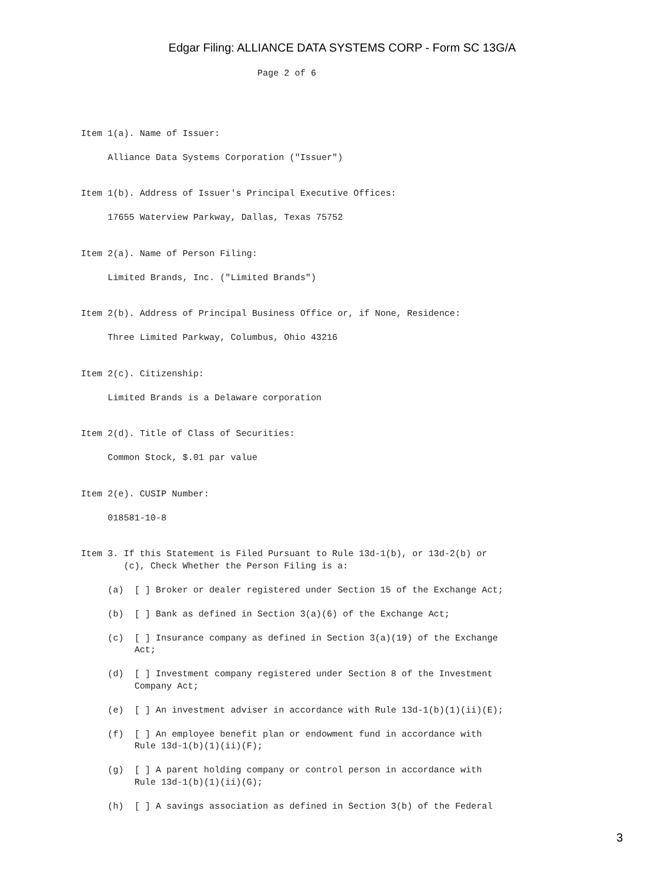Edgar Filing: ALLIANCE DATA SYSTEMS CORP - Form SC 13G/A
                                 Page 2 of 6




Item 1(a). Name of Issuer:

     Alliance Data Systems Corporation ("Issuer")


Item 1(b). Address of Issuer's Principal Executive Offices:

     17655 Waterview Parkway, Dallas, Texas 75752


Item 2(a). Name of Person Filing:

     Limited Brands, Inc. ("Limited Brands")


Item 2(b). Address of Principal Business Office or, if None, Residence:

     Three Limited Parkway, Columbus, Ohio 43216


Item 2(c). Citizenship:

     Limited Brands is a Delaware corporation


Item 2(d). Title of Class of Securities:

     Common Stock, $.01 par value


Item 2(e). CUSIP Number:

     018581-10-8


Item 3. If this Statement is Filed Pursuant to Rule 13d-1(b), or 13d-2(b) or
        (c), Check Whether the Person Filing is a:

     (a)  [ ] Broker or dealer registered under Section 15 of the Exchange Act;

     (b)  [ ] Bank as defined in Section 3(a)(6) of the Exchange Act;

     (c)  [ ] Insurance company as defined in Section 3(a)(19) of the Exchange
          Act;

     (d)  [ ] Investment company registered under Section 8 of the Investment
          Company Act;

     (e)  [ ] An investment adviser in accordance with Rule 13d-1(b)(1)(ii)(E);

     (f)  [ ] An employee benefit plan or endowment fund in accordance with
          Rule 13d-1(b)(1)(ii)(F);

     (g)  [ ] A parent holding company or control person in accordance with
          Rule 13d-1(b)(1)(ii)(G);

     (h)  [ ] A savings association as defined in Section 3(b) of the Federal
3